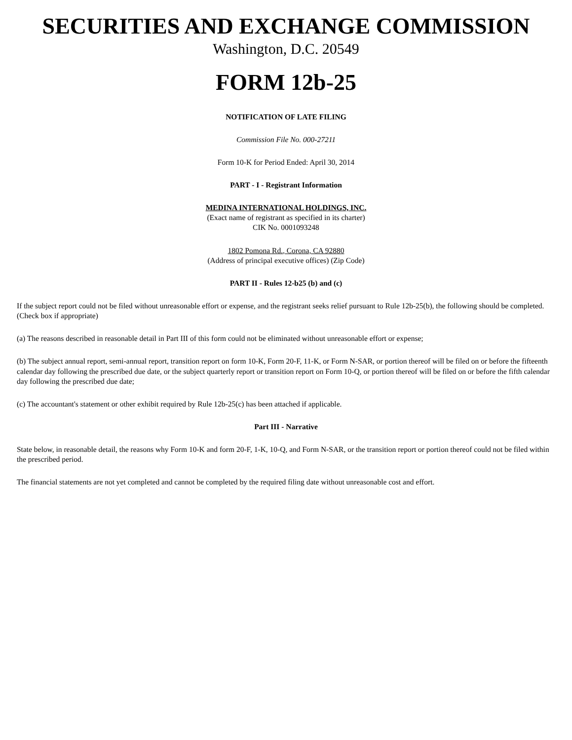SECURITIES AND EXCHANGE COMMISSION
Washington, D.C. 20549
FORM 12b-25
NOTIFICATION OF LATE FILING
Commission File No. 000-27211
Form 10-K for Period Ended: April 30, 2014
PART - I - Registrant Information
MEDINA INTERNATIONAL HOLDINGS, INC.
(Exact name of registrant as specified in its charter)
CIK No. 0001093248
1802 Pomona Rd., Corona, CA 92880
(Address of principal executive offices) (Zip Code)
PART II - Rules 12-b25 (b) and (c)
If the subject report could not be filed without unreasonable effort or expense, and the registrant seeks relief pursuant to Rule 12b-25(b), the following should be completed.
(Check box if appropriate)
(a) The reasons described in reasonable detail in Part III of this form could not be eliminated without unreasonable effort or expense;
(b) The subject annual report, semi-annual report, transition report on form 10-K, Form 20-F, 11-K, or Form N-SAR, or portion thereof will be filed on or before the fifteenth calendar day following the prescribed due date, or the subject quarterly report or transition report on Form 10-Q, or portion thereof will be filed on or before the fifth calendar day following the prescribed due date;
(c) The accountant's statement or other exhibit required by Rule 12b-25(c) has been attached if applicable.
Part III - Narrative
State below, in reasonable detail, the reasons why Form 10-K and form 20-F, 1-K, 10-Q, and Form N-SAR, or the transition report or portion thereof could not be filed within the prescribed period.
The financial statements are not yet completed and cannot be completed by the required filing date without unreasonable cost and effort.